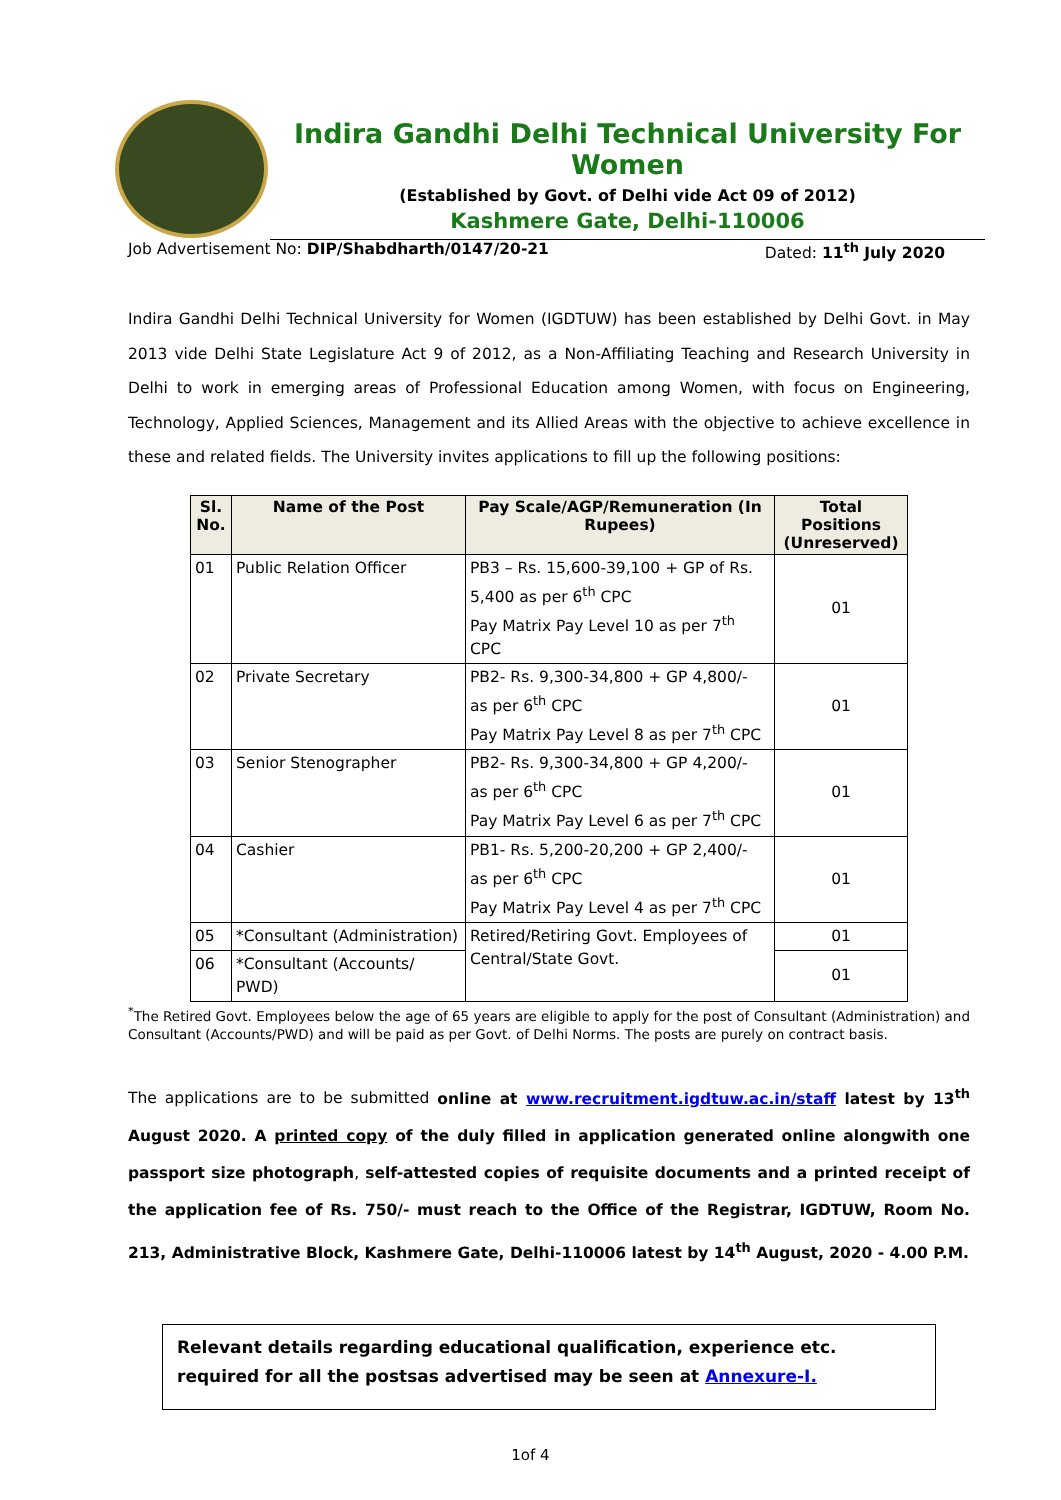Indira Gandhi Delhi Technical University For Women
(Established by Govt. of Delhi vide Act 09 of 2012)
Kashmere Gate, Delhi-110006
Job Advertisement No: DIP/Shabdharth/0147/20-21 Dated: 11<sup>th</sup> July 2020
Indira Gandhi Delhi Technical University for Women (IGDTUW) has been established by Delhi Govt. in May 2013 vide Delhi State Legislature Act 9 of 2012, as a Non-Affiliating Teaching and Research University in Delhi to work in emerging areas of Professional Education among Women, with focus on Engineering, Technology, Applied Sciences, Management and its Allied Areas with the objective to achieve excellence in these and related fields. The University invites applications to fill up the following positions:
| Sl. No. | Name of the Post | Pay Scale/AGP/Remuneration (In Rupees) | Total Positions (Unreserved) |
| --- | --- | --- | --- |
| 01 | Public Relation Officer | PB3 – Rs. 15,600-39,100 + GP of Rs. 5,400 as per 6<sup>th</sup> CPC Pay Matrix Pay Level 10 as per 7<sup>th</sup> CPC | 01 |
| 02 | Private Secretary | PB2- Rs. 9,300-34,800 + GP 4,800/- as per 6<sup>th</sup> CPC Pay Matrix Pay Level 8 as per 7<sup>th</sup> CPC | 01 |
| 03 | Senior Stenographer | PB2- Rs. 9,300-34,800 + GP 4,200/- as per 6<sup>th</sup> CPC Pay Matrix Pay Level 6 as per 7<sup>th</sup> CPC | 01 |
| 04 | Cashier | PB1- Rs. 5,200-20,200 + GP 2,400/- as per 6<sup>th</sup> CPC Pay Matrix Pay Level 4 as per 7<sup>th</sup> CPC | 01 |
| 05 | *Consultant (Administration) | Retired/Retiring Govt. Employees of Central/State Govt. | 01 |
| 06 | *Consultant (Accounts/ PWD) | | 01 |
<sup>*</sup> The Retired Govt. Employees below the age of 65 years are eligible to apply for the post of Consultant (Administration) and Consultant (Accounts/PWD) and will be paid as per Govt. of Delhi Norms. The posts are purely on contract basis.
The applications are to be submitted online at www.recruitment.igdtuw.ac.in/staff latest by 13<sup>th</sup> August 2020. A printed copy of the duly filled in application generated online alongwith one passport size photograph, self-attested copies of requisite documents and a printed receipt of the application fee of Rs. 750/- must reach to the Office of the Registrar, IGDTUW, Room No. 213, Administrative Block, Kashmere Gate, Delhi-110006 latest by 14<sup>th</sup> August, 2020 - 4.00 P.M.
Relevant details regarding educational qualification, experience etc. required for all the postsas advertised may be seen at Annexure-I.
1of 4